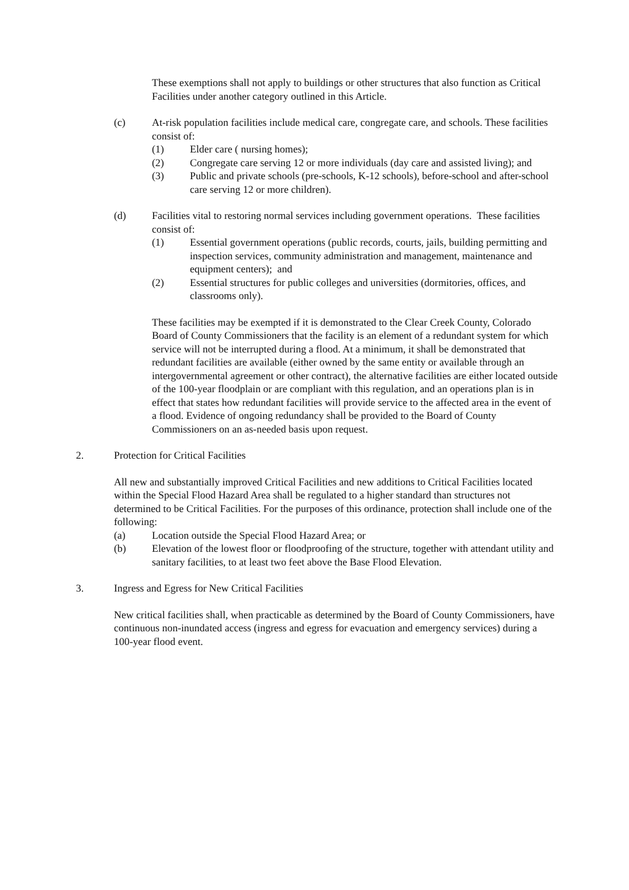These exemptions shall not apply to buildings or other structures that also function as Critical Facilities under another category outlined in this Article.
(c) At-risk population facilities include medical care, congregate care, and schools. These facilities consist of:
(1) Elder care ( nursing homes);
(2) Congregate care serving 12 or more individuals (day care and assisted living); and
(3) Public and private schools (pre-schools, K-12 schools), before-school and after-school care serving 12 or more children).
(d) Facilities vital to restoring normal services including government operations. These facilities consist of:
(1) Essential government operations (public records, courts, jails, building permitting and inspection services, community administration and management, maintenance and equipment centers); and
(2) Essential structures for public colleges and universities (dormitories, offices, and classrooms only).
These facilities may be exempted if it is demonstrated to the Clear Creek County, Colorado Board of County Commissioners that the facility is an element of a redundant system for which service will not be interrupted during a flood. At a minimum, it shall be demonstrated that redundant facilities are available (either owned by the same entity or available through an intergovernmental agreement or other contract), the alternative facilities are either located outside of the 100-year floodplain or are compliant with this regulation, and an operations plan is in effect that states how redundant facilities will provide service to the affected area in the event of a flood. Evidence of ongoing redundancy shall be provided to the Board of County Commissioners on an as-needed basis upon request.
2. Protection for Critical Facilities
All new and substantially improved Critical Facilities and new additions to Critical Facilities located within the Special Flood Hazard Area shall be regulated to a higher standard than structures not determined to be Critical Facilities. For the purposes of this ordinance, protection shall include one of the following:
(a) Location outside the Special Flood Hazard Area; or
(b) Elevation of the lowest floor or floodproofing of the structure, together with attendant utility and sanitary facilities, to at least two feet above the Base Flood Elevation.
3. Ingress and Egress for New Critical Facilities
New critical facilities shall, when practicable as determined by the Board of County Commissioners, have continuous non-inundated access (ingress and egress for evacuation and emergency services) during a 100-year flood event.